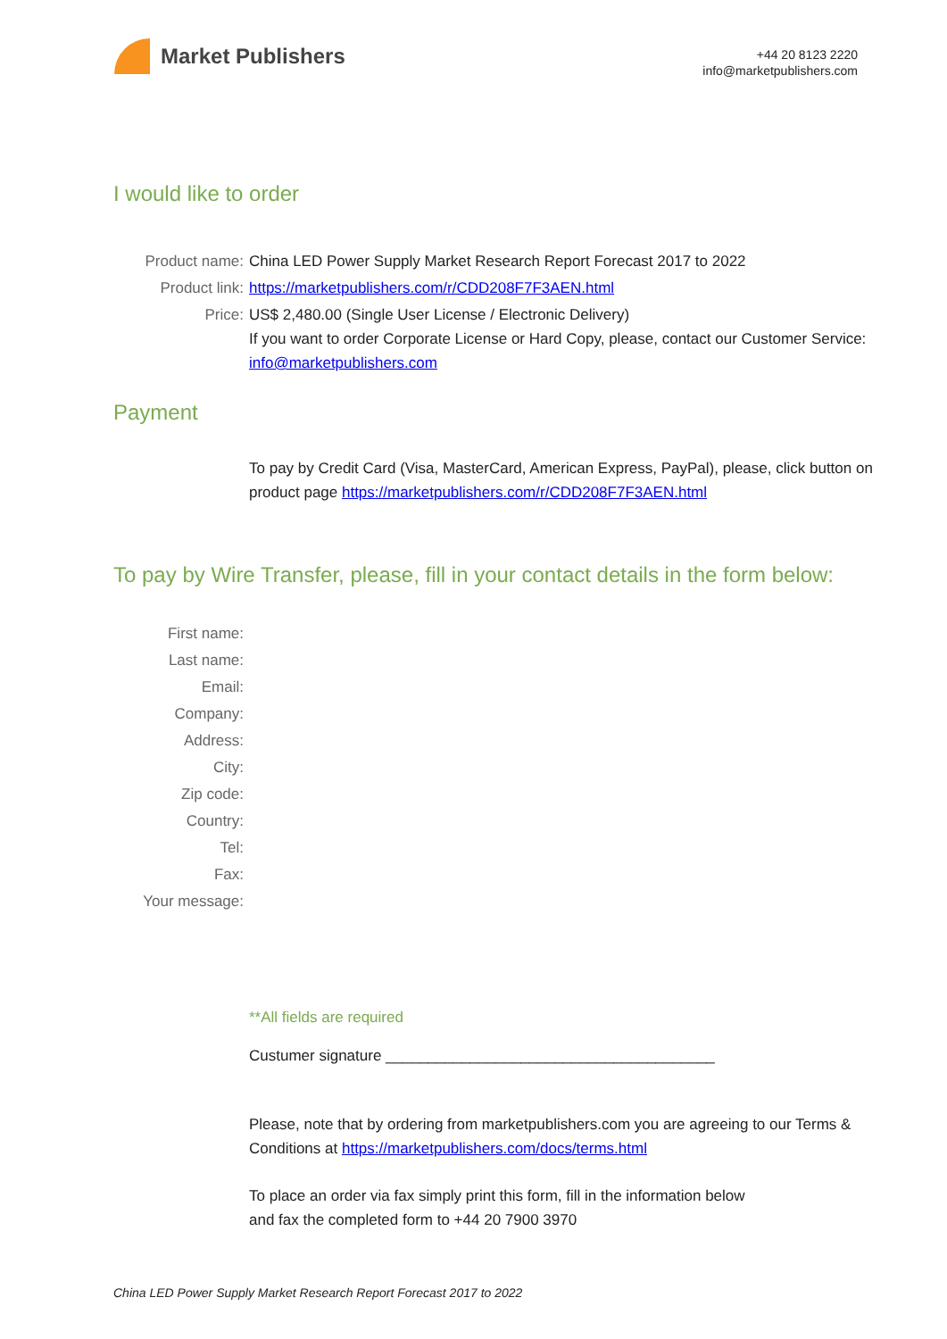Market Publishers
+44 20 8123 2220
info@marketpublishers.com
I would like to order
Product name: China LED Power Supply Market Research Report Forecast 2017 to 2022
Product link: https://marketpublishers.com/r/CDD208F7F3AEN.html
Price: US$ 2,480.00 (Single User License / Electronic Delivery)
If you want to order Corporate License or Hard Copy, please, contact our Customer Service:
info@marketpublishers.com
Payment
To pay by Credit Card (Visa, MasterCard, American Express, PayPal), please, click button on product page https://marketpublishers.com/r/CDD208F7F3AEN.html
To pay by Wire Transfer, please, fill in your contact details in the form below:
First name:
Last name:
Email:
Company:
Address:
City:
Zip code:
Country:
Tel:
Fax:
Your message:
**All fields are required
Custumer signature _______________________________________
Please, note that by ordering from marketpublishers.com you are agreeing to our Terms & Conditions at https://marketpublishers.com/docs/terms.html
To place an order via fax simply print this form, fill in the information below
and fax the completed form to +44 20 7900 3970
China LED Power Supply Market Research Report Forecast 2017 to 2022